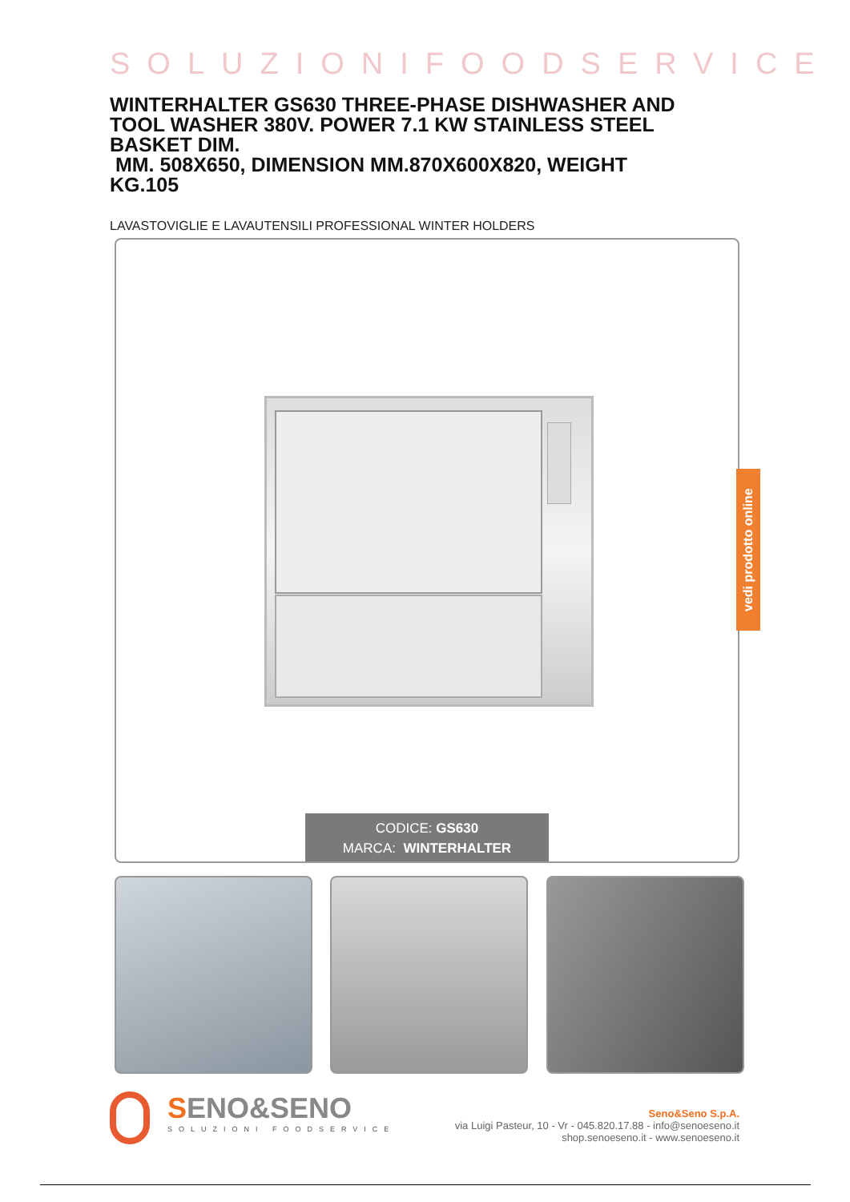SOLUZIONIFOODSERVICE
WINTERHALTER GS630 THREE-PHASE DISHWASHER AND TOOL WASHER 380V. POWER 7.1 KW STAINLESS STEEL BASKET DIM.
MM. 508X650, DIMENSION MM.870X600X820, WEIGHT KG.105
LAVASTOVIGLIE E LAVAUTENSILI PROFESSIONAL WINTER HOLDERS
CODICE: GS630
MARCA: WINTERHALTER
vedi prodotto online
SENO&SENO
SOLUZIONI FOODSERVICE
Seno&Seno S.p.A.
via Luigi Pasteur, 10 - Vr - 045.820.17.88 - info@senoeseno.it
shop.senoeseno.it - www.senoeseno.it